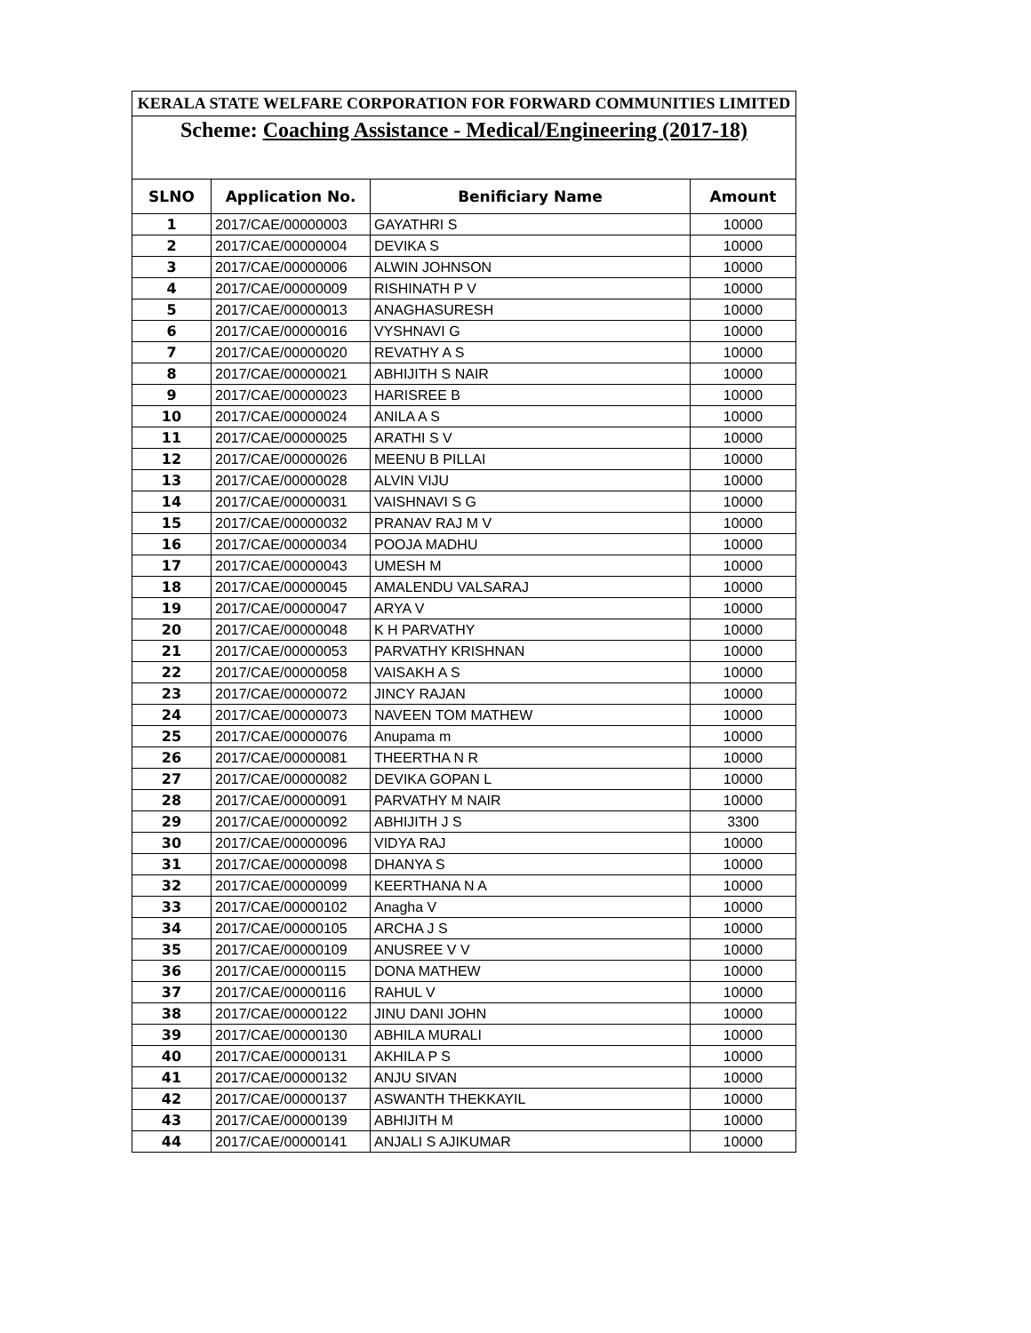| KERALA STATE WELFARE CORPORATION FOR FORWARD COMMUNITIES LIMITED | | | |
| Scheme: Coaching Assistance - Medical/Engineering (2017-18) | | | |
| SLNO | Application No. | Benificiary Name | Amount |
| 1 | 2017/CAE/00000003 | GAYATHRI S | 10000 |
| 2 | 2017/CAE/00000004 | DEVIKA S | 10000 |
| 3 | 2017/CAE/00000006 | ALWIN JOHNSON | 10000 |
| 4 | 2017/CAE/00000009 | RISHINATH P V | 10000 |
| 5 | 2017/CAE/00000013 | ANAGHASURESH | 10000 |
| 6 | 2017/CAE/00000016 | VYSHNAVI G | 10000 |
| 7 | 2017/CAE/00000020 | REVATHY A S | 10000 |
| 8 | 2017/CAE/00000021 | ABHIJITH S NAIR | 10000 |
| 9 | 2017/CAE/00000023 | HARISREE B | 10000 |
| 10 | 2017/CAE/00000024 | ANILA A S | 10000 |
| 11 | 2017/CAE/00000025 | ARATHI S V | 10000 |
| 12 | 2017/CAE/00000026 | MEENU B PILLAI | 10000 |
| 13 | 2017/CAE/00000028 | ALVIN VIJU | 10000 |
| 14 | 2017/CAE/00000031 | VAISHNAVI S G | 10000 |
| 15 | 2017/CAE/00000032 | PRANAV RAJ M V | 10000 |
| 16 | 2017/CAE/00000034 | POOJA MADHU | 10000 |
| 17 | 2017/CAE/00000043 | UMESH M | 10000 |
| 18 | 2017/CAE/00000045 | AMALENDU VALSARAJ | 10000 |
| 19 | 2017/CAE/00000047 | ARYA V | 10000 |
| 20 | 2017/CAE/00000048 | K H PARVATHY | 10000 |
| 21 | 2017/CAE/00000053 | PARVATHY KRISHNAN | 10000 |
| 22 | 2017/CAE/00000058 | VAISAKH A S | 10000 |
| 23 | 2017/CAE/00000072 | JINCY RAJAN | 10000 |
| 24 | 2017/CAE/00000073 | NAVEEN TOM MATHEW | 10000 |
| 25 | 2017/CAE/00000076 | Anupama m | 10000 |
| 26 | 2017/CAE/00000081 | THEERTHA N R | 10000 |
| 27 | 2017/CAE/00000082 | DEVIKA GOPAN L | 10000 |
| 28 | 2017/CAE/00000091 | PARVATHY M NAIR | 10000 |
| 29 | 2017/CAE/00000092 | ABHIJITH J S | 3300 |
| 30 | 2017/CAE/00000096 | VIDYA RAJ | 10000 |
| 31 | 2017/CAE/00000098 | DHANYA S | 10000 |
| 32 | 2017/CAE/00000099 | KEERTHANA N A | 10000 |
| 33 | 2017/CAE/00000102 | Anagha V | 10000 |
| 34 | 2017/CAE/00000105 | ARCHA J S | 10000 |
| 35 | 2017/CAE/00000109 | ANUSREE V V | 10000 |
| 36 | 2017/CAE/00000115 | DONA MATHEW | 10000 |
| 37 | 2017/CAE/00000116 | RAHUL V | 10000 |
| 38 | 2017/CAE/00000122 | JINU DANI JOHN | 10000 |
| 39 | 2017/CAE/00000130 | ABHILA MURALI | 10000 |
| 40 | 2017/CAE/00000131 | AKHILA P S | 10000 |
| 41 | 2017/CAE/00000132 | ANJU SIVAN | 10000 |
| 42 | 2017/CAE/00000137 | ASWANTH THEKKAYIL | 10000 |
| 43 | 2017/CAE/00000139 | ABHIJITH M | 10000 |
| 44 | 2017/CAE/00000141 | ANJALI S AJIKUMAR | 10000 |